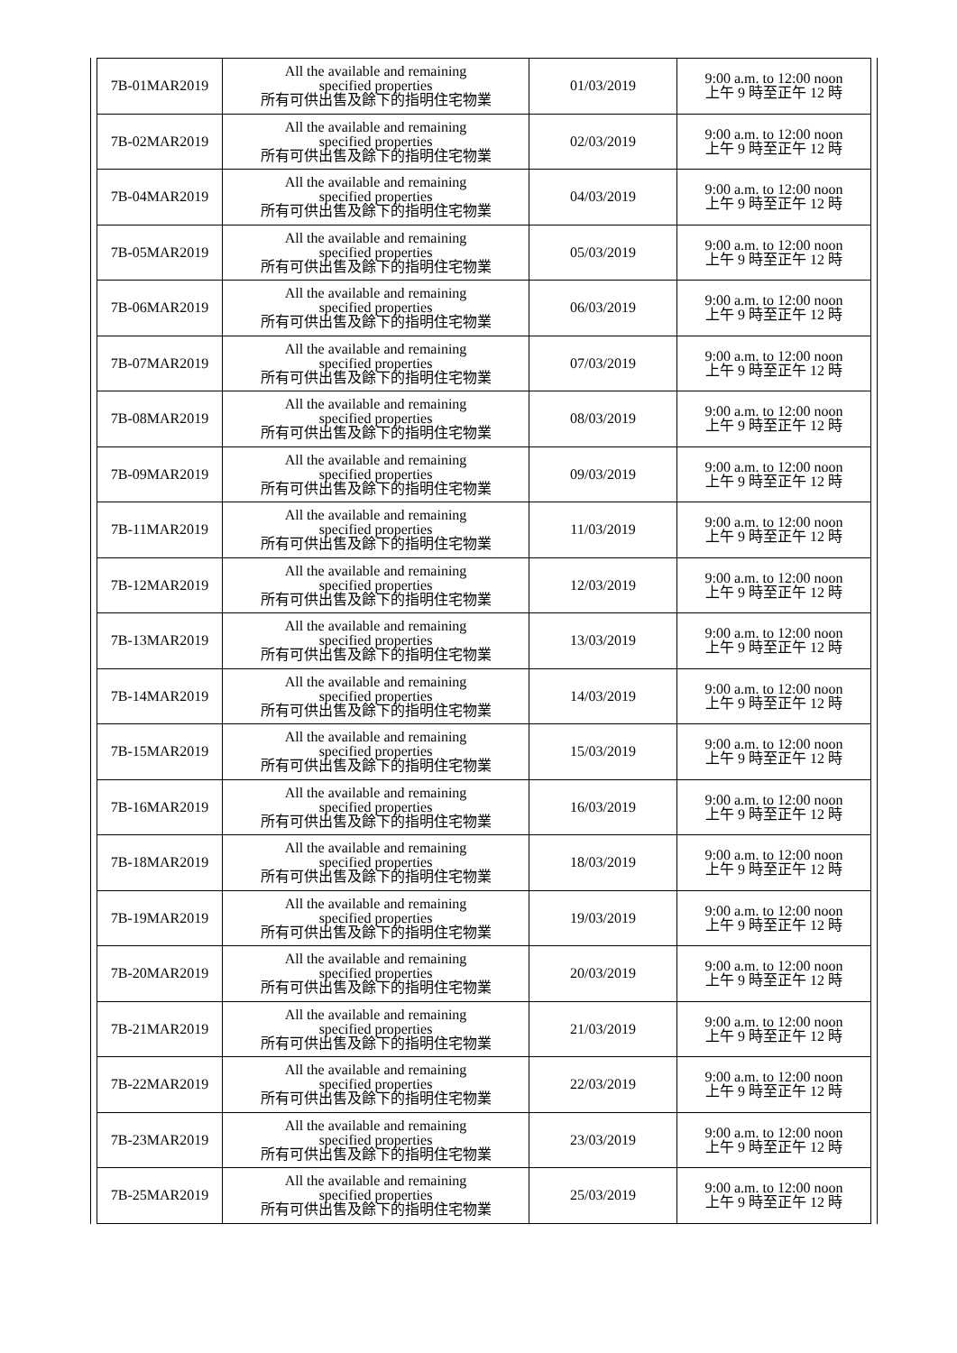| 7B-01MAR2019 | All the available and remaining specified properties 所有可供出售及餘下的指明住宅物業 | 01/03/2019 | 9:00 a.m. to 12:00 noon 上午 9 時至正午 12 時 |
| 7B-02MAR2019 | All the available and remaining specified properties 所有可供出售及餘下的指明住宅物業 | 02/03/2019 | 9:00 a.m. to 12:00 noon 上午 9 時至正午 12 時 |
| 7B-04MAR2019 | All the available and remaining specified properties 所有可供出售及餘下的指明住宅物業 | 04/03/2019 | 9:00 a.m. to 12:00 noon 上午 9 時至正午 12 時 |
| 7B-05MAR2019 | All the available and remaining specified properties 所有可供出售及餘下的指明住宅物業 | 05/03/2019 | 9:00 a.m. to 12:00 noon 上午 9 時至正午 12 時 |
| 7B-06MAR2019 | All the available and remaining specified properties 所有可供出售及餘下的指明住宅物業 | 06/03/2019 | 9:00 a.m. to 12:00 noon 上午 9 時至正午 12 時 |
| 7B-07MAR2019 | All the available and remaining specified properties 所有可供出售及餘下的指明住宅物業 | 07/03/2019 | 9:00 a.m. to 12:00 noon 上午 9 時至正午 12 時 |
| 7B-08MAR2019 | All the available and remaining specified properties 所有可供出售及餘下的指明住宅物業 | 08/03/2019 | 9:00 a.m. to 12:00 noon 上午 9 時至正午 12 時 |
| 7B-09MAR2019 | All the available and remaining specified properties 所有可供出售及餘下的指明住宅物業 | 09/03/2019 | 9:00 a.m. to 12:00 noon 上午 9 時至正午 12 時 |
| 7B-11MAR2019 | All the available and remaining specified properties 所有可供出售及餘下的指明住宅物業 | 11/03/2019 | 9:00 a.m. to 12:00 noon 上午 9 時至正午 12 時 |
| 7B-12MAR2019 | All the available and remaining specified properties 所有可供出售及餘下的指明住宅物業 | 12/03/2019 | 9:00 a.m. to 12:00 noon 上午 9 時至正午 12 時 |
| 7B-13MAR2019 | All the available and remaining specified properties 所有可供出售及餘下的指明住宅物業 | 13/03/2019 | 9:00 a.m. to 12:00 noon 上午 9 時至正午 12 時 |
| 7B-14MAR2019 | All the available and remaining specified properties 所有可供出售及餘下的指明住宅物業 | 14/03/2019 | 9:00 a.m. to 12:00 noon 上午 9 時至正午 12 時 |
| 7B-15MAR2019 | All the available and remaining specified properties 所有可供出售及餘下的指明住宅物業 | 15/03/2019 | 9:00 a.m. to 12:00 noon 上午 9 時至正午 12 時 |
| 7B-16MAR2019 | All the available and remaining specified properties 所有可供出售及餘下的指明住宅物業 | 16/03/2019 | 9:00 a.m. to 12:00 noon 上午 9 時至正午 12 時 |
| 7B-18MAR2019 | All the available and remaining specified properties 所有可供出售及餘下的指明住宅物業 | 18/03/2019 | 9:00 a.m. to 12:00 noon 上午 9 時至正午 12 時 |
| 7B-19MAR2019 | All the available and remaining specified properties 所有可供出售及餘下的指明住宅物業 | 19/03/2019 | 9:00 a.m. to 12:00 noon 上午 9 時至正午 12 時 |
| 7B-20MAR2019 | All the available and remaining specified properties 所有可供出售及餘下的指明住宅物業 | 20/03/2019 | 9:00 a.m. to 12:00 noon 上午 9 時至正午 12 時 |
| 7B-21MAR2019 | All the available and remaining specified properties 所有可供出售及餘下的指明住宅物業 | 21/03/2019 | 9:00 a.m. to 12:00 noon 上午 9 時至正午 12 時 |
| 7B-22MAR2019 | All the available and remaining specified properties 所有可供出售及餘下的指明住宅物業 | 22/03/2019 | 9:00 a.m. to 12:00 noon 上午 9 時至正午 12 時 |
| 7B-23MAR2019 | All the available and remaining specified properties 所有可供出售及餘下的指明住宅物業 | 23/03/2019 | 9:00 a.m. to 12:00 noon 上午 9 時至正午 12 時 |
| 7B-25MAR2019 | All the available and remaining specified properties 所有可供出售及餘下的指明住宅物業 | 25/03/2019 | 9:00 a.m. to 12:00 noon 上午 9 時至正午 12 時 |